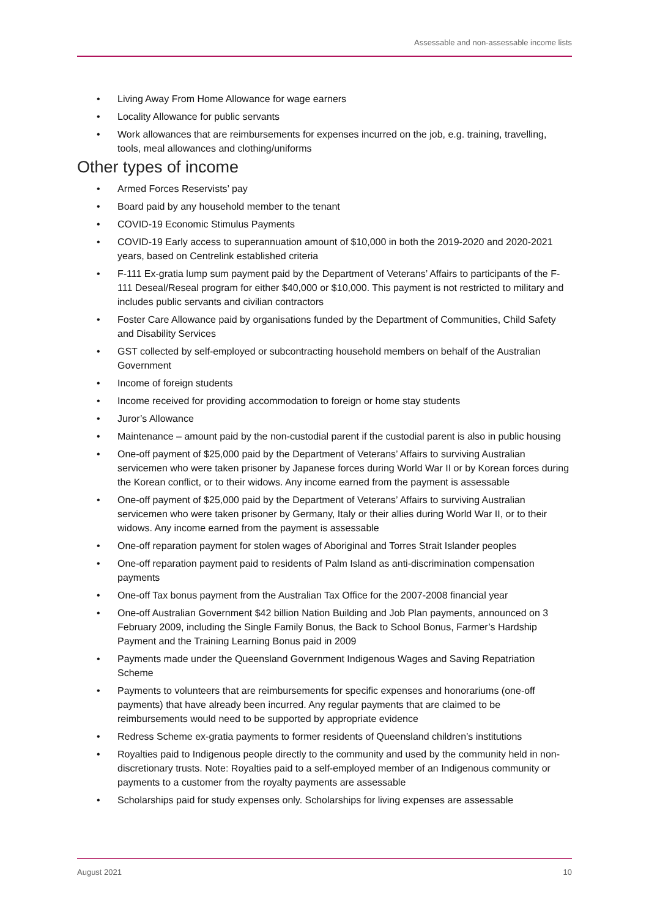Assessable and non-assessable income lists
• Living Away From Home Allowance for wage earners
• Locality Allowance for public servants
• Work allowances that are reimbursements for expenses incurred on the job, e.g. training, travelling, tools, meal allowances and clothing/uniforms
Other types of income
• Armed Forces Reservists’ pay
• Board paid by any household member to the tenant
• COVID-19 Economic Stimulus Payments
• COVID-19 Early access to superannuation amount of $10,000 in both the 2019-2020 and 2020-2021 years, based on Centrelink established criteria
• F-111 Ex-gratia lump sum payment paid by the Department of Veterans’ Affairs to participants of the F-111 Deseal/Reseal program for either $40,000 or $10,000. This payment is not restricted to military and includes public servants and civilian contractors
• Foster Care Allowance paid by organisations funded by the Department of Communities, Child Safety and Disability Services
• GST collected by self-employed or subcontracting household members on behalf of the Australian Government
• Income of foreign students
• Income received for providing accommodation to foreign or home stay students
• Juror’s Allowance
• Maintenance – amount paid by the non-custodial parent if the custodial parent is also in public housing
• One-off payment of $25,000 paid by the Department of Veterans’ Affairs to surviving Australian servicemen who were taken prisoner by Japanese forces during World War II or by Korean forces during the Korean conflict, or to their widows. Any income earned from the payment is assessable
• One-off payment of $25,000 paid by the Department of Veterans’ Affairs to surviving Australian servicemen who were taken prisoner by Germany, Italy or their allies during World War II, or to their widows. Any income earned from the payment is assessable
• One-off reparation payment for stolen wages of Aboriginal and Torres Strait Islander peoples
• One-off reparation payment paid to residents of Palm Island as anti-discrimination compensation payments
• One-off Tax bonus payment from the Australian Tax Office for the 2007-2008 financial year
• One-off Australian Government $42 billion Nation Building and Job Plan payments, announced on 3 February 2009, including the Single Family Bonus, the Back to School Bonus, Farmer’s Hardship Payment and the Training Learning Bonus paid in 2009
• Payments made under the Queensland Government Indigenous Wages and Saving Repatriation Scheme
• Payments to volunteers that are reimbursements for specific expenses and honorariums (one-off payments) that have already been incurred. Any regular payments that are claimed to be reimbursements would need to be supported by appropriate evidence
• Redress Scheme ex-gratia payments to former residents of Queensland children’s institutions
• Royalties paid to Indigenous people directly to the community and used by the community held in non-discretionary trusts. Note: Royalties paid to a self-employed member of an Indigenous community or payments to a customer from the royalty payments are assessable
• Scholarships paid for study expenses only. Scholarships for living expenses are assessable
August 2021 10